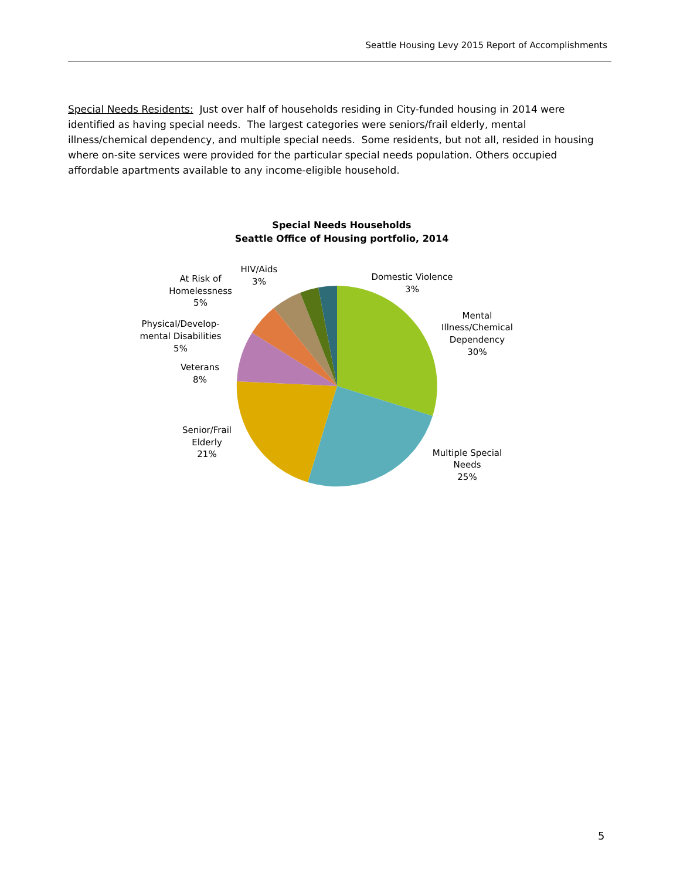Seattle Housing Levy 2015 Report of Accomplishments
Special Needs Residents: Just over half of households residing in City-funded housing in 2014 were identified as having special needs. The largest categories were seniors/frail elderly, mental illness/chemical dependency, and multiple special needs. Some residents, but not all, resided in housing where on-site services were provided for the particular special needs population. Others occupied affordable apartments available to any income-eligible household.
Special Needs Households
Seattle Office of Housing portfolio, 2014
Mental
Illness/Chemical
Dependency
30%
Multiple Special
Needs
25%
Senior/Frail
Elderly
21%
Veterans
8%
Physical/Develop-
mental Disabilities
5%
At Risk of
Homelessness
5%
HIV/Aids
3%
Domestic Violence
3%
5